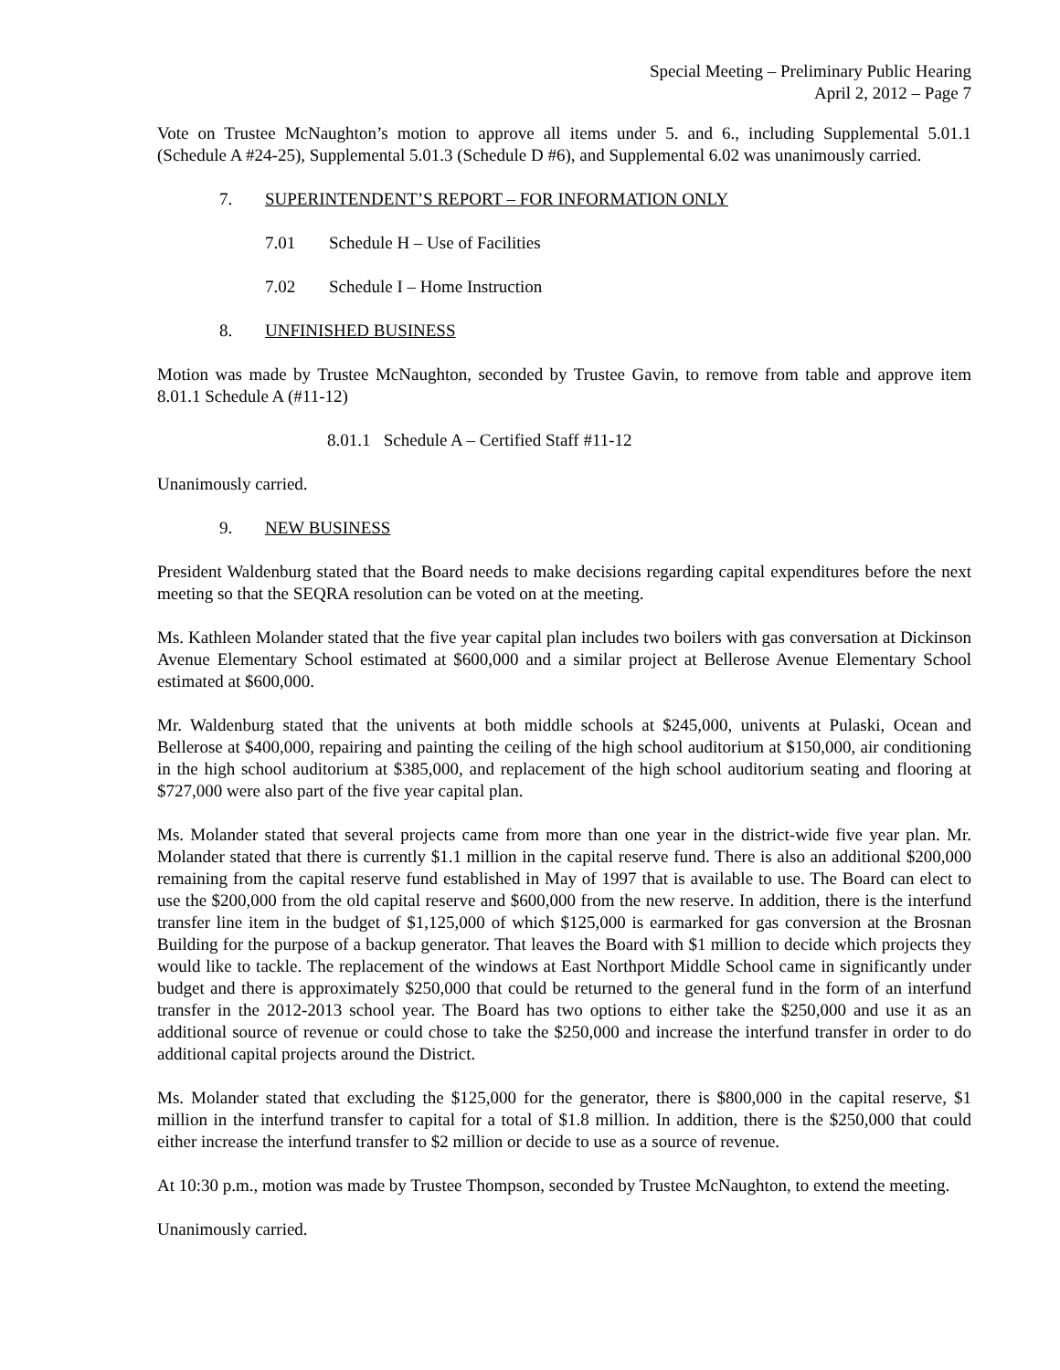Special Meeting – Preliminary Public Hearing
April 2, 2012 – Page 7
Vote on Trustee McNaughton’s motion to approve all items under 5. and 6., including Supplemental 5.01.1 (Schedule A #24-25), Supplemental 5.01.3 (Schedule D #6), and Supplemental 6.02 was unanimously carried.
7. SUPERINTENDENT’S REPORT – FOR INFORMATION ONLY
7.01 Schedule H – Use of Facilities
7.02 Schedule I – Home Instruction
8. UNFINISHED BUSINESS
Motion was made by Trustee McNaughton, seconded by Trustee Gavin, to remove from table and approve item 8.01.1 Schedule A (#11-12)
8.01.1 Schedule A – Certified Staff #11-12
Unanimously carried.
9. NEW BUSINESS
President Waldenburg stated that the Board needs to make decisions regarding capital expenditures before the next meeting so that the SEQRA resolution can be voted on at the meeting.
Ms. Kathleen Molander stated that the five year capital plan includes two boilers with gas conversation at Dickinson Avenue Elementary School estimated at $600,000 and a similar project at Bellerose Avenue Elementary School estimated at $600,000.
Mr. Waldenburg stated that the univents at both middle schools at $245,000, univents at Pulaski, Ocean and Bellerose at $400,000, repairing and painting the ceiling of the high school auditorium at $150,000, air conditioning in the high school auditorium at $385,000, and replacement of the high school auditorium seating and flooring at $727,000 were also part of the five year capital plan.
Ms. Molander stated that several projects came from more than one year in the district-wide five year plan. Mr. Molander stated that there is currently $1.1 million in the capital reserve fund. There is also an additional $200,000 remaining from the capital reserve fund established in May of 1997 that is available to use. The Board can elect to use the $200,000 from the old capital reserve and $600,000 from the new reserve. In addition, there is the interfund transfer line item in the budget of $1,125,000 of which $125,000 is earmarked for gas conversion at the Brosnan Building for the purpose of a backup generator. That leaves the Board with $1 million to decide which projects they would like to tackle. The replacement of the windows at East Northport Middle School came in significantly under budget and there is approximately $250,000 that could be returned to the general fund in the form of an interfund transfer in the 2012-2013 school year. The Board has two options to either take the $250,000 and use it as an additional source of revenue or could chose to take the $250,000 and increase the interfund transfer in order to do additional capital projects around the District.
Ms. Molander stated that excluding the $125,000 for the generator, there is $800,000 in the capital reserve, $1 million in the interfund transfer to capital for a total of $1.8 million. In addition, there is the $250,000 that could either increase the interfund transfer to $2 million or decide to use as a source of revenue.
At 10:30 p.m., motion was made by Trustee Thompson, seconded by Trustee McNaughton, to extend the meeting.
Unanimously carried.